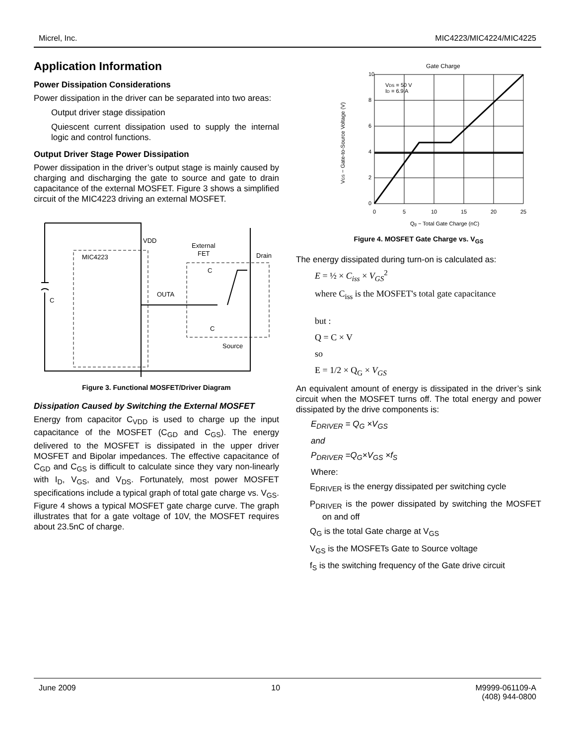Micrel, Inc. MIC4223/MIC4224/MIC4225
Application Information
Power Dissipation Considerations
Power dissipation in the driver can be separated into two areas:
Output driver stage dissipation
Quiescent current dissipation used to supply the internal logic and control functions.
Output Driver Stage Power Dissipation
Power dissipation in the driver’s output stage is mainly caused by charging and discharging the gate to source and gate to drain capacitance of the external MOSFET. Figure 3 shows a simplified circuit of the MIC4223 driving an external MOSFET.
VDD
MIC4223
External
FET
Drain
C
OUTA
C
C
Source
Figure 3. Functional MOSFET/Driver Diagram
Dissipation Caused by Switching the External MOSFET
Energy from capacitor C<sub>VDD</sub> is used to charge up the input capacitance of the MOSFET (C<sub>GD</sub> and C<sub>GS</sub>). The energy delivered to the MOSFET is dissipated in the upper driver MOSFET and Bipolar impedances. The effective capacitance of C<sub>GD</sub> and C<sub>GS</sub> is difficult to calculate since they vary non-linearly with I<sub>D</sub>, V<sub>GS</sub>, and V<sub>DS</sub>. Fortunately, most power MOSFET specifications include a typical graph of total gate charge vs. V<sub>GS</sub>. Figure 4 shows a typical MOSFET gate charge curve. The graph illustrates that for a gate voltage of 10V, the MOSFET requires about 23.5nC of charge.
Gate Charge
10
8
6
4
2
0
0
5
10
15
20
25
VDS = 50 V
ID = 6.9 A
Qg − Total Gate Charge (nC)
VGS − Gate-to-Source Voltage (V)
Figure 4. MOSFET Gate Charge vs. V<sub>GS</sub>
The energy dissipated during turn-on is calculated as:
E = ½ × C<sub>iss</sub> × V<sub>GS</sub><sup>2</sup>
where C<sub>iss</sub> is the MOSFET's total gate capacitance
but :
Q = C × V
so
E = 1/2 × Q<sub>G</sub> × V<sub>GS</sub>
An equivalent amount of energy is dissipated in the driver’s sink circuit when the MOSFET turns off. The total energy and power dissipated by the drive components is:
E<sub>DRIVER</sub> = Q<sub>G</sub> ×V<sub>GS</sub>
and
P<sub>DRIVER</sub> =Q<sub>G</sub>×V<sub>GS</sub> ×f<sub>S</sub>
Where:
E<sub>DRIVER</sub> is the energy dissipated per switching cycle
P<sub>DRIVER</sub> is the power dissipated by switching the MOSFET on and off
Q<sub>G</sub> is the total Gate charge at V<sub>GS</sub>
V<sub>GS</sub> is the MOSFETs Gate to Source voltage
f<sub>S</sub> is the switching frequency of the Gate drive circuit
June 2009 10 M9999-061109-A
(408) 944-0800